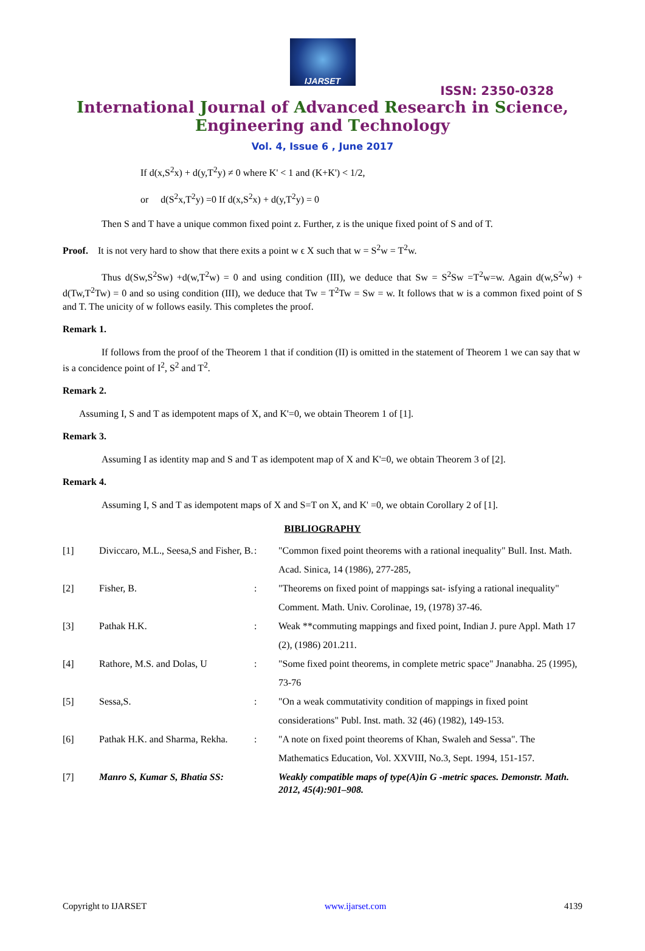IJARSET
ISSN: 2350-0328
International Journal of Advanced Research in Science,
Engineering and Technology
Vol. 4, Issue 6 , June 2017
If d(x,S<sup>2</sup>x) + d(y,T<sup>2</sup>y) ≠ 0 where K' < 1 and (K+K') < 1/2,
or d(S<sup>2</sup>x,T<sup>2</sup>y) =0 If d(x,S<sup>2</sup>x) + d(y,T<sup>2</sup>y) = 0
Then S and T have a unique common fixed point z. Further, z is the unique fixed point of S and of T.
Proof. It is not very hard to show that there exits a point w ϵ X such that w = S<sup>2</sup>w = T<sup>2</sup>w.
Thus d(Sw,S<sup>2</sup>Sw) +d(w,T<sup>2</sup>w) = 0 and using condition (III), we deduce that Sw = S<sup>2</sup>Sw =T<sup>2</sup>w=w. Again d(w,S<sup>2</sup>w) + d(Tw,T<sup>2</sup>Tw) = 0 and so using condition (III), we deduce that Tw = T<sup>2</sup>Tw = Sw = w. It follows that w is a common fixed point of S and T. The unicity of w follows easily. This completes the proof.
Remark 1.
If follows from the proof of the Theorem 1 that if condition (II) is omitted in the statement of Theorem 1 we can say that w is a concidence point of I<sup>2</sup>, S<sup>2</sup> and T<sup>2</sup>.
Remark 2.
Assuming I, S and T as idempotent maps of X, and K'=0, we obtain Theorem 1 of [1].
Remark 3.
Assuming I as identity map and S and T as idempotent map of X and K'=0, we obtain Theorem 3 of [2].
Remark 4.
Assuming I, S and T as idempotent maps of X and S=T on X, and K' =0, we obtain Corollary 2 of [1].
BIBLIOGRAPHY
| [1] | Diviccaro, M.L., Seesa,S and Fisher, B. | : | "Common fixed point theorems with a rational inequality" Bull. Inst. Math. Acad. Sinica, 14 (1986), 277-285, |
| [2] | Fisher, B. | : | "Theorems on fixed point of mappings sat- isfying a rational inequality" Comment. Math. Univ. Corolinae, 19, (1978) 37-46. |
| [3] | Pathak H.K. | : | Weak **commuting mappings and fixed point, Indian J. pure Appl. Math 17 (2), (1986) 201.211. |
| [4] | Rathore, M.S. and Dolas, U | : | "Some fixed point theorems, in complete metric space" Jnanabha. 25 (1995), 73-76 |
| [5] | Sessa,S. | : | "On a weak commutativity condition of mappings in fixed point considerations" Publ. Inst. math. 32 (46) (1982), 149-153. |
| [6] | Pathak H.K. and Sharma, Rekha. | : | "A note on fixed point theorems of Khan, Swaleh and Sessa". The Mathematics Education, Vol. XXVIII, No.3, Sept. 1994, 151-157. |
| [7] | Manro S, Kumar S, Bhatia SS: | | Weakly compatible maps of type(A)in G -metric spaces. Demonstr. Math. 2012, 45(4):901–908. |
Copyright to IJARSET www.ijarset.com 4139